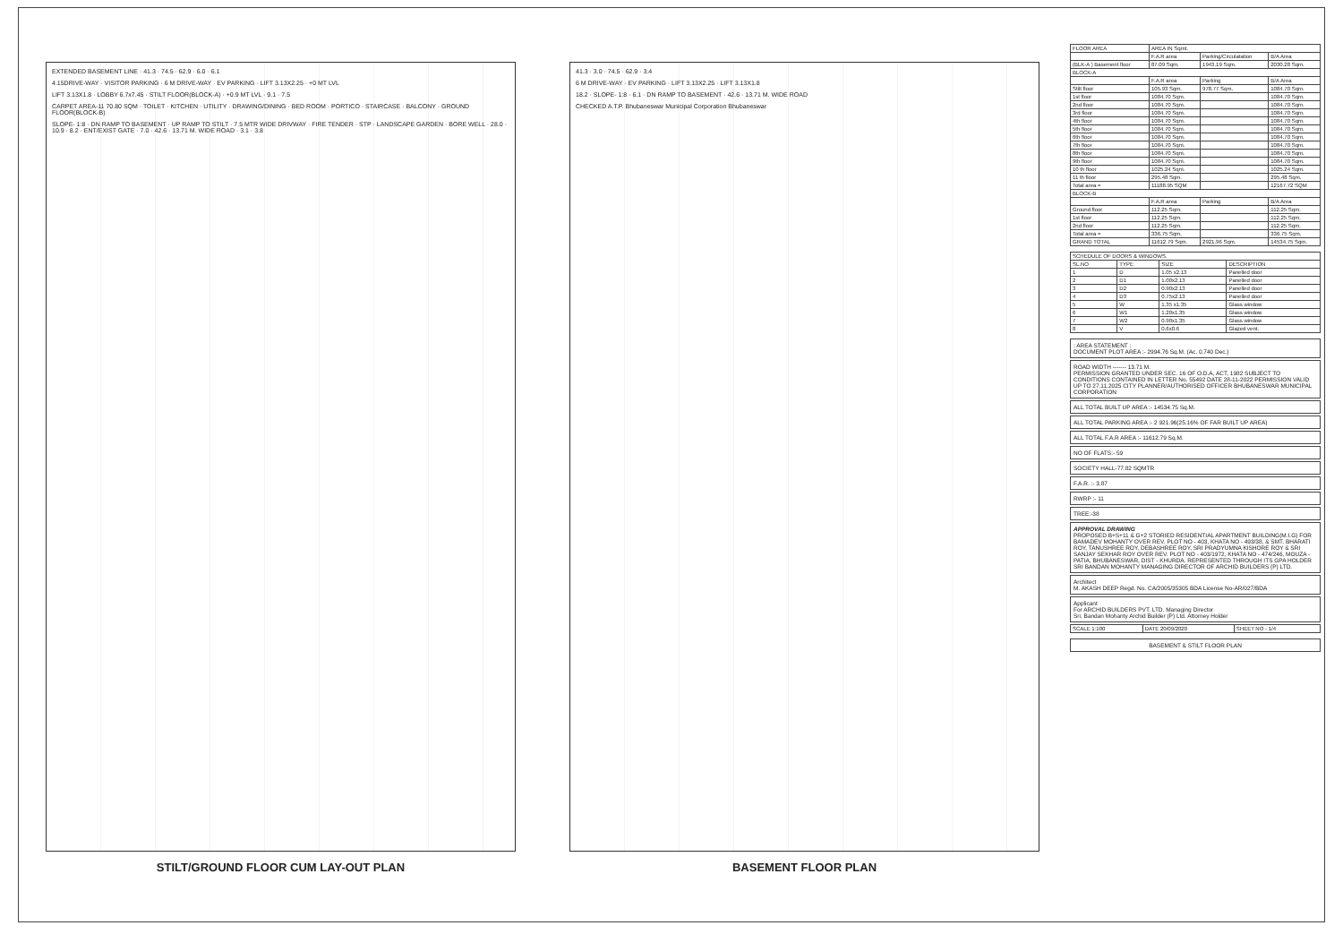EXTENDED BASEMENT LINE · 41.3 · 74.5 · 62.9 · 6.0 · 6.1
4.15DRIVE-WAY · VISITOR PARKING · 6 M DRIVE-WAY · EV PARKING · LIFT 3.13X2.25 · +0 MT LVL
LIFT 3.13X1.8 · LOBBY 6.7x7.45 · STILT FLOOR(BLOCK-A) · +0.9 MT LVL · 9.1 · 7.5
CARPET AREA-11 70.80 SQM · TOILET · KITCHEN · UTILITY · DRAWING/DINING · BED ROOM · PORTICO · STAIRCASE · BALCONY · GROUND FLOOR(BLOCK-B)
SLOPE- 1:8 · DN RAMP TO BASEMENT · UP RAMP TO STILT · 7.5 MTR WIDE DRIVWAY · FIRE TENDER · STP · LANDSCAPE GARDEN · BORE WELL · 28.0 · 10.9 · 8.2 · ENT/EXIST GATE · 7.0 · 42.6 · 13.71 M. WIDE ROAD · 3.1 · 3.8
STILT/GROUND FLOOR CUM LAY-OUT PLAN
41.3 · 3.0 · 74.5 · 62.9 · 3.4
6 M DRIVE-WAY · EV PARKING · LIFT 3.13X2.25 · LIFT 3.13X1.8
18.2 · SLOPE- 1:8 · 6.1 · DN RAMP TO BASEMENT · 42.6 · 13.71 M. WIDE ROAD
CHECKED A.T.P. Bhubaneswar Municipal Corporation Bhubaneswar
BASEMENT FLOOR PLAN
| FLOOR AREA | AREA IN Sqmt. | | |
| --- | --- | --- | --- |
| | F.A.R area | Parking/Circulatation | B/A Area |
| (BLK-A ) Basement floor | 87.09 Sqm. | 1943.19 Sqm. | 2030.28 Sqm. |
| BLOCK-A | | | |
| | F.A.R area | Parking | B/A Area |
| Stilt floor | 105.93 Sqm. | 978.77 Sqm. | 1084.70 Sqm. |
| 1st floor | 1084.70 Sqm. | | 1084.70 Sqm. |
| 2nd floor | 1084.70 Sqm. | | 1084.70 Sqm. |
| 3rd floor | 1084.70 Sqm. | | 1084.70 Sqm. |
| 4th floor | 1084.70 Sqm. | | 1084.70 Sqm. |
| 5th floor | 1084.70 Sqm. | | 1084.70 Sqm. |
| 6th floor | 1084.70 Sqm. | | 1084.70 Sqm. |
| 7th floor | 1084.70 Sqm. | | 1084.70 Sqm. |
| 8th floor | 1084.70 Sqm. | | 1084.70 Sqm. |
| 9th floor | 1084.70 Sqm. | | 1084.70 Sqm. |
| 10 th floor | 1025.24 Sqm. | | 1025.24 Sqm. |
| 11 th floor | 295.48 Sqm. | | 295.48 Sqm. |
| Total area = | 11188.95 SQM | | 12167.72 SQM |
| BLOCK-B | | | |
| | F.A.R area | Parking | B/A Area |
| Ground floor | 112.25 Sqm. | | 112.25 Sqm. |
| 1st floor | 112.25 Sqm. | | 112.25 Sqm. |
| 2nd floor | 112.25 Sqm. | | 112.25 Sqm. |
| Total area = | 336.75 Sqm. | | 336.75 Sqm. |
| GRAND TOTAL | 11612.79 Sqm. | 2921.96 Sqm. | 14534.75 Sqm. |
| SCHEDULE OF DOORS & WINDOWS. | | | |
| --- | --- | --- | --- |
| SL.NO | TYPE | SIZE | DESCRIPTION |
| 1 | D | 1.05 x2.13 | Panelled door |
| 2 | D1 | 1.00x2.13 | Panelled door |
| 3 | D2 | 0.90x2.13 | Panelled door |
| 4 | D3 | 0.75x2.13 | Panelled door |
| 5 | W | 1.35 x1.35 | Glass window |
| 6 | W1 | 1.20x1.35 | Glass window |
| 7 | W2 | 0.90x1.35 | Glass window |
| 8 | V | 0.6x0.6 | Glazed vent. |
: AREA STATEMENT :
DOCUMENT PLOT AREA :- 2994.76 Sq.M. (Ac. 0.740 Dec.)
ROAD WIDTH ------- 13.71 M.
PERMISSION GRANTED UNDER SEC. 16 OF O.D.A, ACT, 1982 SUBJECT TO CONDITIONS CONTAINED IN LETTER No. 55492 DATE 28-11-2022 PERMISSION VALID UP TO 27.11.2025 CITY PLANNER/AUTHORISED OFFICER BHUBANESWAR MUNICIPAL CORPORATION
ALL TOTAL BUILT UP AREA :- 14534.75 Sq.M.
ALL TOTAL PARKING AREA :- 2 921.96(25.16% OF FAR BUILT UP AREA)
ALL TOTAL F.A.R AREA :- 11612.79 Sq.M.
NO OF FLATS:- 59
SOCIETY HALL-77.82 SQMTR
F.A.R. :- 3.87
RWRP :- 11
TREE:-38
APPROVAL DRAWING
PROPOSED B+S+11 & G+2 STORIED RESIDENTIAL APARTMENT BUILDING(M.I.G) FOR BAMADEV MOHANTY OVER REV. PLOT NO - 403, KHATA NO - 493/38, & SMT. BHARATI ROY, TANUSHREE ROY, DEBASHREE ROY, SRI PRADYUMNA KISHORE ROY & SRI SANJAY SEKHAR ROY OVER REV. PLOT NO - 403/1972, KHATA NO - 474/246, MOUZA - PATIA, BHUBANESWAR, DIST - KHURDA. REPRESENTED THROUGH ITS GPA HOLDER SRI BANDAN MOHANTY MANAGING DIRECTOR OF ARCHID BUILDERS (P) LTD.
Architect
M. AKASH DEEP Regd. No. CA/2005/35305 BDA License No-AR/027/BDA
Applicant
For ARCHID BUILDERS PVT. LTD. Managing Director
Sri. Bandan Mohanty Archid Builder (P) Ltd. Attorney Holder
| SCALE 1:100 | DATE 20/09/2020 | SHEET NO - 1/4 |
BASEMENT & STILT FLOOR PLAN